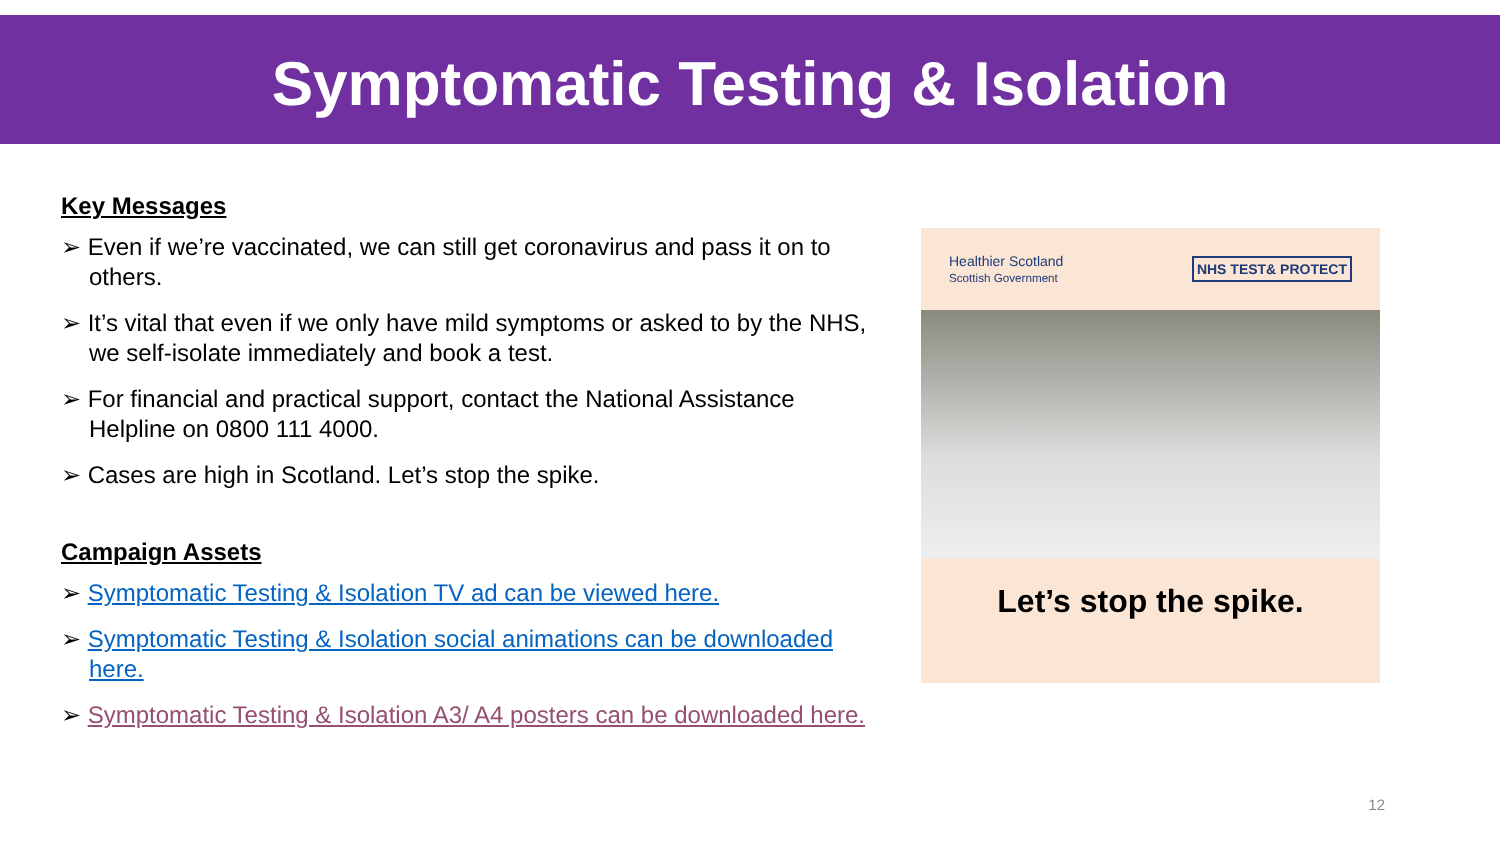Symptomatic Testing & Isolation
Key Messages
➢ Even if we’re vaccinated, we can still get coronavirus and pass it on to others.
➢ It’s vital that even if we only have mild symptoms or asked to by the NHS, we self-isolate immediately and book a test.
➢ For financial and practical support, contact the National Assistance Helpline on 0800 111 4000.
➢ Cases are high in Scotland. Let’s stop the spike.
Campaign Assets
➢ Symptomatic Testing & Isolation TV ad can be viewed here.
➢ Symptomatic Testing & Isolation social animations can be downloaded here.
➢ Symptomatic Testing & Isolation A3/ A4 posters can be downloaded here.
Healthier Scotland
Scottish Government NHS TEST& PROTECT
Let’s stop the spike.
12